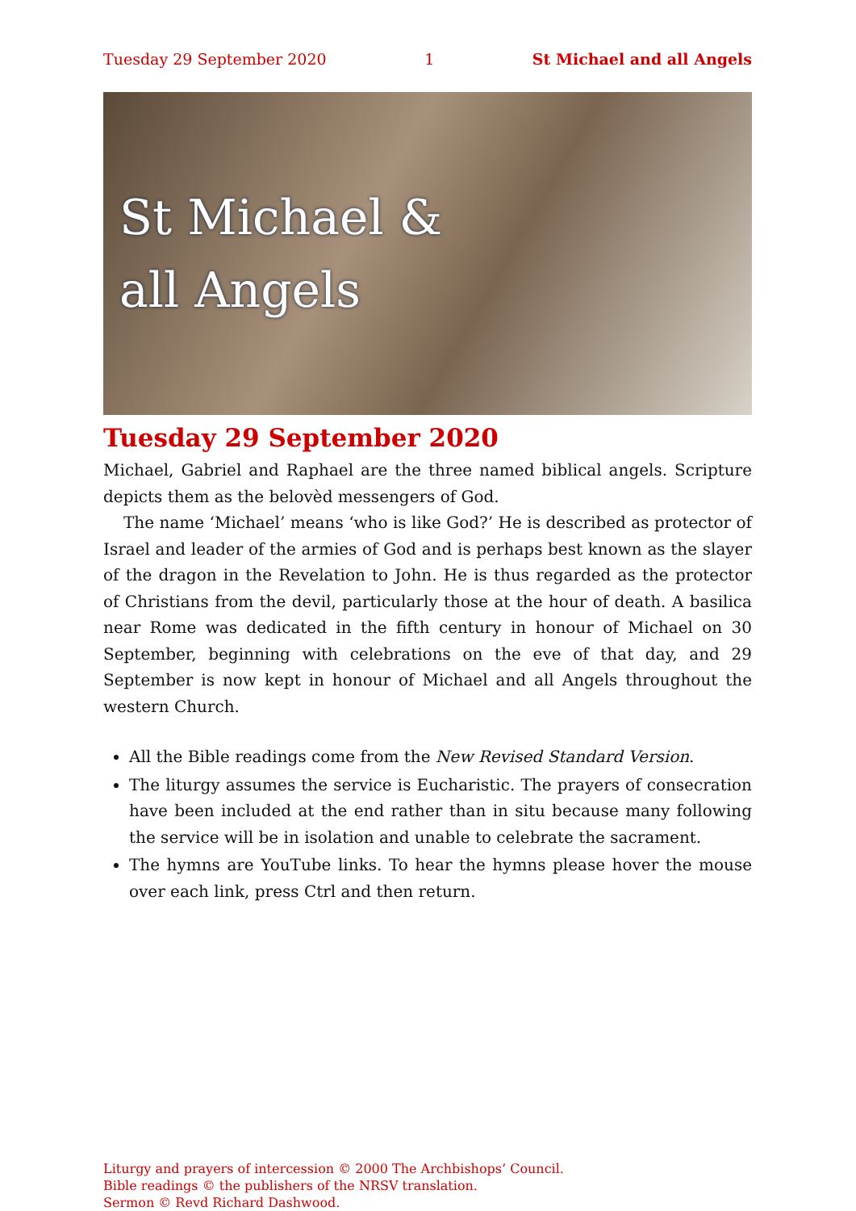Tuesday 29 September 2020 1 St Michael and all Angels
St Michael &
all Angels
Tuesday 29 September 2020
Michael, Gabriel and Raphael are the three named biblical angels. Scripture depicts them as the belovèd messengers of God.
The name ‘Michael’ means ‘who is like God?’ He is described as protector of Israel and leader of the armies of God and is perhaps best known as the slayer of the dragon in the Revelation to John. He is thus regarded as the protector of Christians from the devil, particularly those at the hour of death. A basilica near Rome was dedicated in the fifth century in honour of Michael on 30 September, beginning with celebrations on the eve of that day, and 29 September is now kept in honour of Michael and all Angels throughout the western Church.
All the Bible readings come from the New Revised Standard Version.
The liturgy assumes the service is Eucharistic. The prayers of consecration have been included at the end rather than in situ because many following the service will be in isolation and unable to celebrate the sacrament.
The hymns are YouTube links. To hear the hymns please hover the mouse over each link, press Ctrl and then return.
Liturgy and prayers of intercession © 2000 The Archbishops’ Council.
Bible readings © the publishers of the NRSV translation.
Sermon © Revd Richard Dashwood.